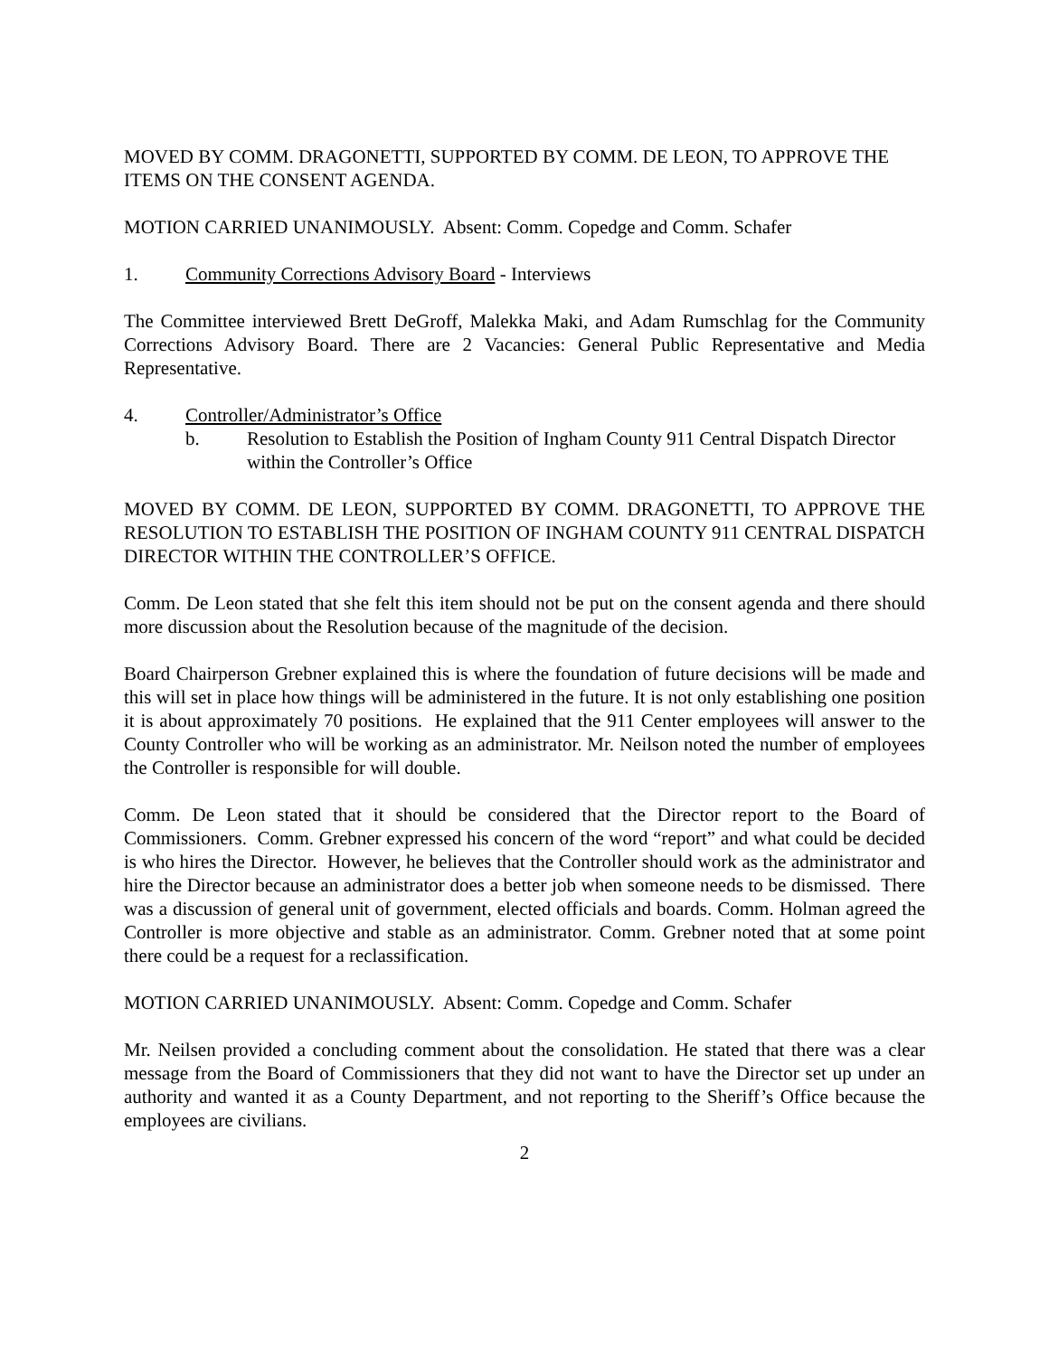MOVED BY COMM. DRAGONETTI, SUPPORTED BY COMM. DE LEON, TO APPROVE THE ITEMS ON THE CONSENT AGENDA.
MOTION CARRIED UNANIMOUSLY. Absent: Comm. Copedge and Comm. Schafer
1. Community Corrections Advisory Board - Interviews
The Committee interviewed Brett DeGroff, Malekka Maki, and Adam Rumschlag for the Community Corrections Advisory Board. There are 2 Vacancies: General Public Representative and Media Representative.
4. Controller/Administrator’s Office
b. Resolution to Establish the Position of Ingham County 911 Central Dispatch Director within the Controller’s Office
MOVED BY COMM. DE LEON, SUPPORTED BY COMM. DRAGONETTI, TO APPROVE THE RESOLUTION TO ESTABLISH THE POSITION OF INGHAM COUNTY 911 CENTRAL DISPATCH DIRECTOR WITHIN THE CONTROLLER’S OFFICE.
Comm. De Leon stated that she felt this item should not be put on the consent agenda and there should more discussion about the Resolution because of the magnitude of the decision.
Board Chairperson Grebner explained this is where the foundation of future decisions will be made and this will set in place how things will be administered in the future. It is not only establishing one position it is about approximately 70 positions. He explained that the 911 Center employees will answer to the County Controller who will be working as an administrator. Mr. Neilson noted the number of employees the Controller is responsible for will double.
Comm. De Leon stated that it should be considered that the Director report to the Board of Commissioners. Comm. Grebner expressed his concern of the word “report” and what could be decided is who hires the Director. However, he believes that the Controller should work as the administrator and hire the Director because an administrator does a better job when someone needs to be dismissed. There was a discussion of general unit of government, elected officials and boards. Comm. Holman agreed the Controller is more objective and stable as an administrator. Comm. Grebner noted that at some point there could be a request for a reclassification.
MOTION CARRIED UNANIMOUSLY. Absent: Comm. Copedge and Comm. Schafer
Mr. Neilsen provided a concluding comment about the consolidation. He stated that there was a clear message from the Board of Commissioners that they did not want to have the Director set up under an authority and wanted it as a County Department, and not reporting to the Sheriff’s Office because the employees are civilians.
2